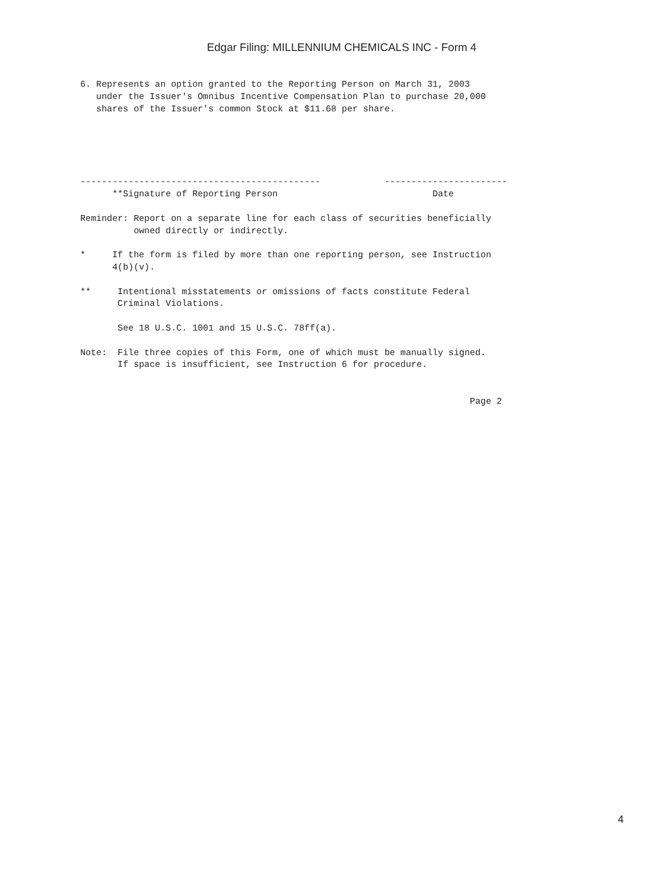Edgar Filing: MILLENNIUM CHEMICALS INC - Form 4
6. Represents an option granted to the Reporting Person on March 31, 2003
   under the Issuer's Omnibus Incentive Compensation Plan to purchase 20,000
   shares of the Issuer's common Stock at $11.68 per share.





---------------------------------------------            -----------------------
      **Signature of Reporting Person                             Date

Reminder: Report on a separate line for each class of securities beneficially
          owned directly or indirectly.

*     If the form is filed by more than one reporting person, see Instruction
      4(b)(v).

**     Intentional misstatements or omissions of facts constitute Federal
       Criminal Violations.

       See 18 U.S.C. 1001 and 15 U.S.C. 78ff(a).

Note:  File three copies of this Form, one of which must be manually signed.
       If space is insufficient, see Instruction 6 for procedure.


                                                                         Page 2
4